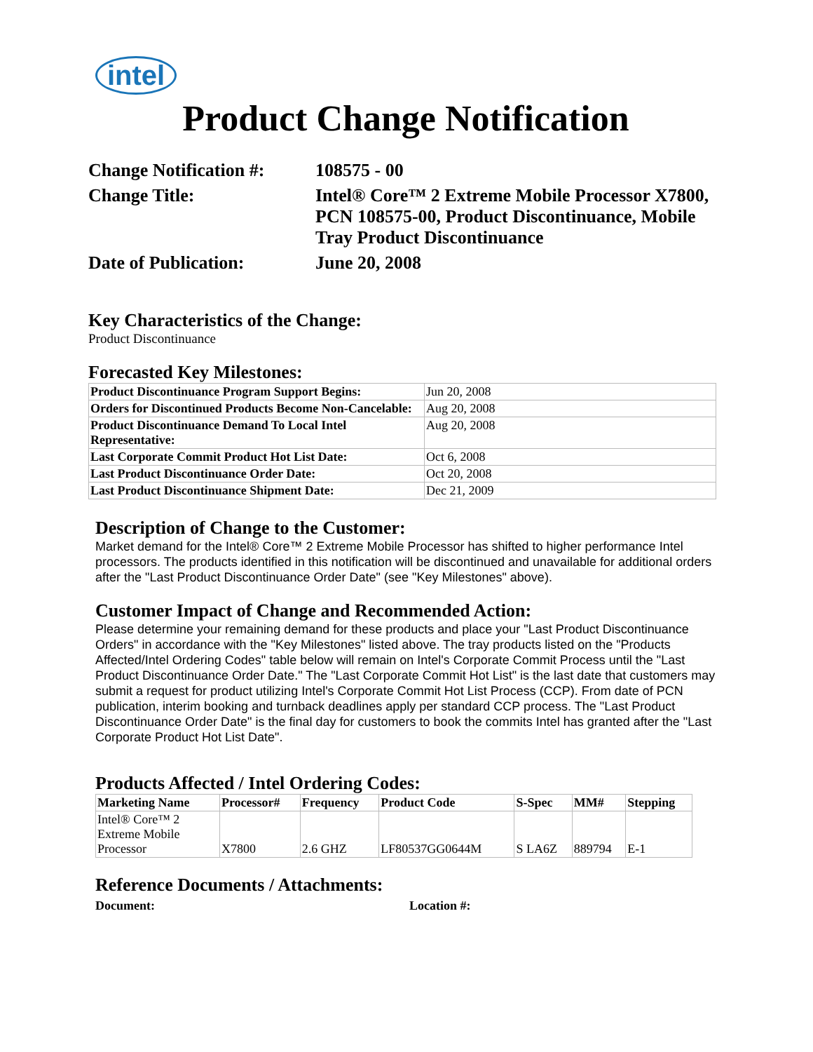intel
Product Change Notification
| Change Notification #: | 108575 - 00 |
| Change Title: | Intel® Core™ 2 Extreme Mobile Processor X7800, PCN 108575-00, Product Discontinuance, Mobile Tray Product Discontinuance |
| Date of Publication: | June 20, 2008 |
Key Characteristics of the Change:
Product Discontinuance
Forecasted Key Milestones:
| Product Discontinuance Program Support Begins: | Jun 20, 2008 |
| Orders for Discontinued Products Become Non-Cancelable: | Aug 20, 2008 |
| Product Discontinuance Demand To Local Intel Representative: | Aug 20, 2008 |
| Last Corporate Commit Product Hot List Date: | Oct 6, 2008 |
| Last Product Discontinuance Order Date: | Oct 20, 2008 |
| Last Product Discontinuance Shipment Date: | Dec 21, 2009 |
Description of Change to the Customer:
Market demand for the Intel® Core™ 2 Extreme Mobile Processor has shifted to higher performance Intel processors. The products identified in this notification will be discontinued and unavailable for additional orders after the "Last Product Discontinuance Order Date" (see "Key Milestones" above).
Customer Impact of Change and Recommended Action:
Please determine your remaining demand for these products and place your "Last Product Discontinuance Orders" in accordance with the "Key Milestones" listed above. The tray products listed on the "Products Affected/Intel Ordering Codes" table below will remain on Intel's Corporate Commit Process until the "Last Product Discontinuance Order Date." The "Last Corporate Commit Hot List" is the last date that customers may submit a request for product utilizing Intel's Corporate Commit Hot List Process (CCP). From date of PCN publication, interim booking and turnback deadlines apply per standard CCP process. The "Last Product Discontinuance Order Date" is the final day for customers to book the commits Intel has granted after the "Last Corporate Product Hot List Date".
Products Affected / Intel Ordering Codes:
| Marketing Name | Processor# | Frequency | Product Code | S-Spec | MM# | Stepping |
| --- | --- | --- | --- | --- | --- | --- |
| Intel® Core™ 2 Extreme Mobile Processor | X7800 | 2.6 GHZ | LF80537GG0644M | S LA6Z | 889794 | E-1 |
Reference Documents / Attachments:
Document: Location #: